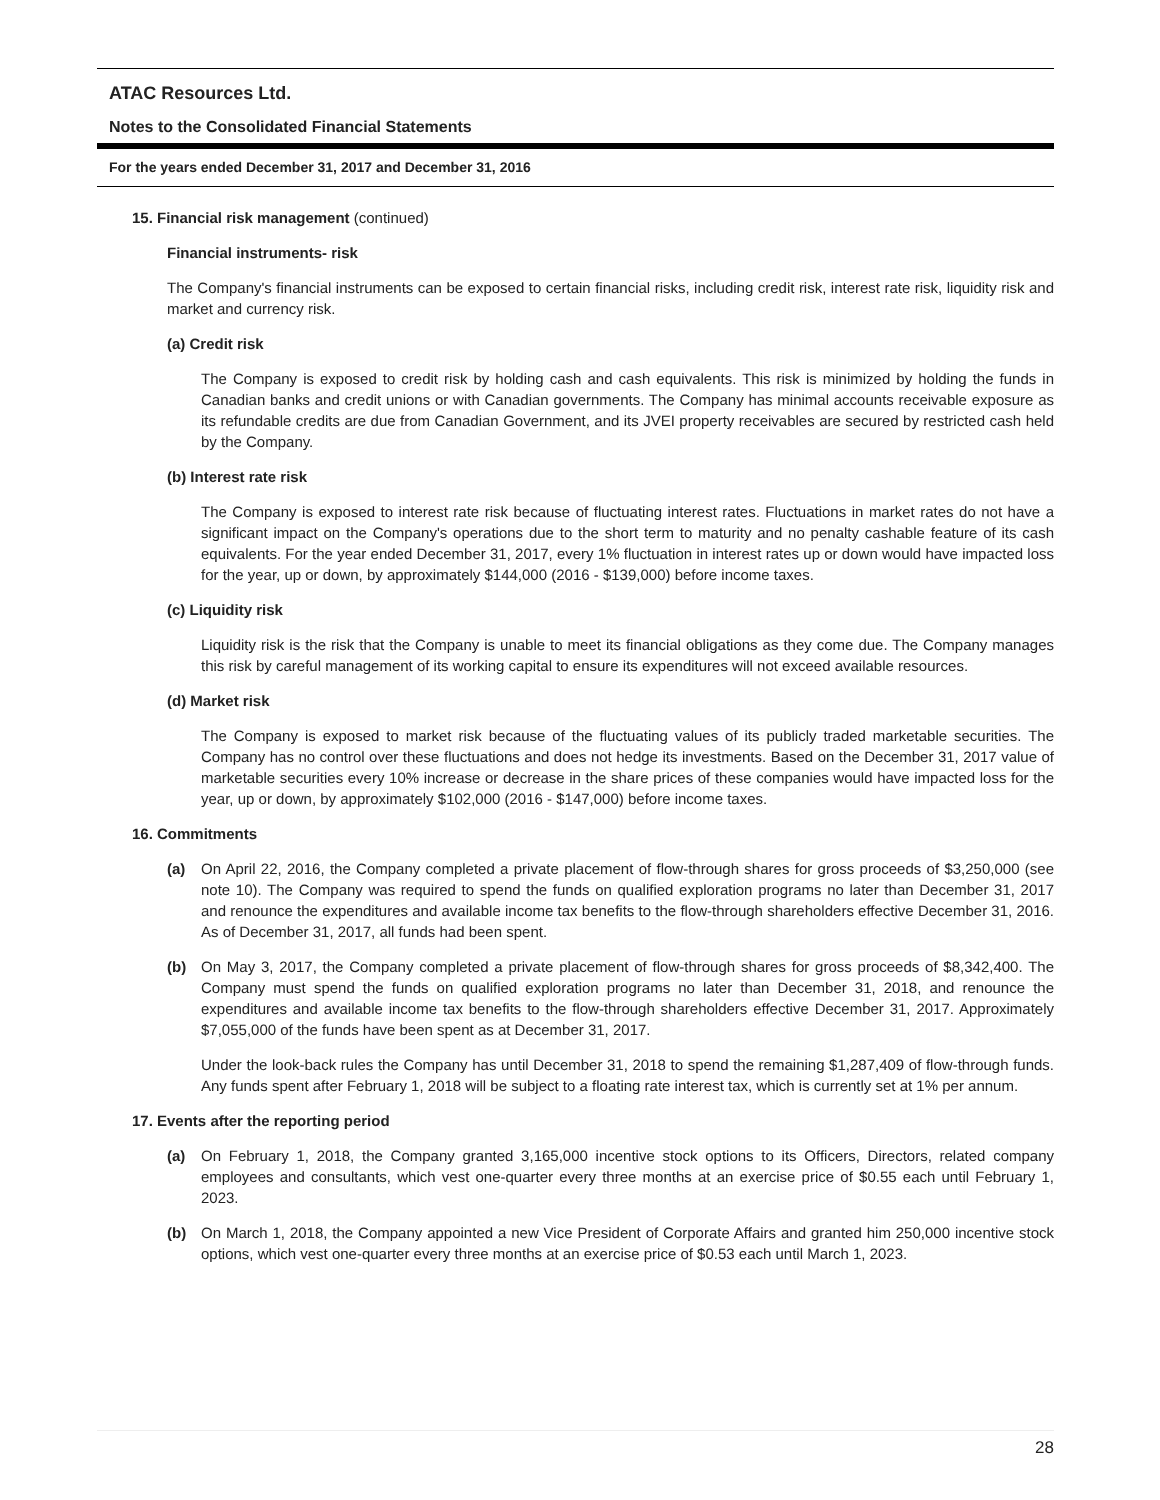ATAC Resources Ltd.
Notes to the Consolidated Financial Statements
For the years ended December 31, 2017 and December 31, 2016
15. Financial risk management (continued)
Financial instruments- risk
The Company's financial instruments can be exposed to certain financial risks, including credit risk, interest rate risk, liquidity risk and market and currency risk.
(a) Credit risk
The Company is exposed to credit risk by holding cash and cash equivalents. This risk is minimized by holding the funds in Canadian banks and credit unions or with Canadian governments. The Company has minimal accounts receivable exposure as its refundable credits are due from Canadian Government, and its JVEI property receivables are secured by restricted cash held by the Company.
(b) Interest rate risk
The Company is exposed to interest rate risk because of fluctuating interest rates. Fluctuations in market rates do not have a significant impact on the Company's operations due to the short term to maturity and no penalty cashable feature of its cash equivalents. For the year ended December 31, 2017, every 1% fluctuation in interest rates up or down would have impacted loss for the year, up or down, by approximately $144,000 (2016 - $139,000) before income taxes.
(c) Liquidity risk
Liquidity risk is the risk that the Company is unable to meet its financial obligations as they come due. The Company manages this risk by careful management of its working capital to ensure its expenditures will not exceed available resources.
(d) Market risk
The Company is exposed to market risk because of the fluctuating values of its publicly traded marketable securities. The Company has no control over these fluctuations and does not hedge its investments. Based on the December 31, 2017 value of marketable securities every 10% increase or decrease in the share prices of these companies would have impacted loss for the year, up or down, by approximately $102,000 (2016 - $147,000) before income taxes.
16. Commitments
(a) On April 22, 2016, the Company completed a private placement of flow-through shares for gross proceeds of $3,250,000 (see note 10). The Company was required to spend the funds on qualified exploration programs no later than December 31, 2017 and renounce the expenditures and available income tax benefits to the flow-through shareholders effective December 31, 2016. As of December 31, 2017, all funds had been spent.
(b) On May 3, 2017, the Company completed a private placement of flow-through shares for gross proceeds of $8,342,400. The Company must spend the funds on qualified exploration programs no later than December 31, 2018, and renounce the expenditures and available income tax benefits to the flow-through shareholders effective December 31, 2017. Approximately $7,055,000 of the funds have been spent as at December 31, 2017.
Under the look-back rules the Company has until December 31, 2018 to spend the remaining $1,287,409 of flow-through funds. Any funds spent after February 1, 2018 will be subject to a floating rate interest tax, which is currently set at 1% per annum.
17. Events after the reporting period
(a) On February 1, 2018, the Company granted 3,165,000 incentive stock options to its Officers, Directors, related company employees and consultants, which vest one-quarter every three months at an exercise price of $0.55 each until February 1, 2023.
(b) On March 1, 2018, the Company appointed a new Vice President of Corporate Affairs and granted him 250,000 incentive stock options, which vest one-quarter every three months at an exercise price of $0.53 each until March 1, 2023.
28